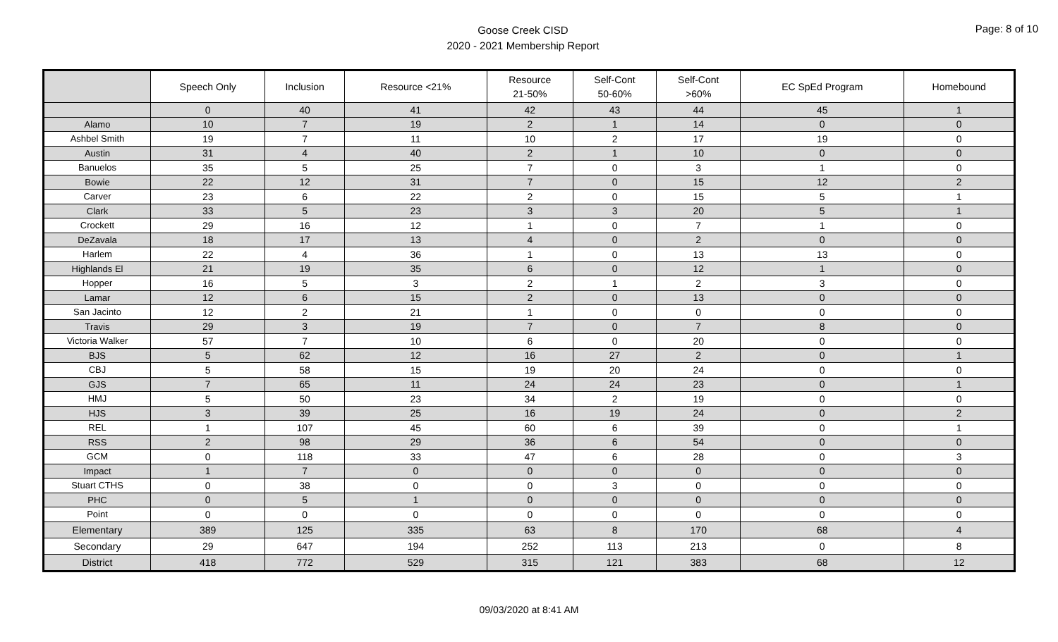Goose Creek CISD
2020 - 2021 Membership Report
Page: 8 of 10
| | Speech Only | Inclusion | Resource <21% | Resource 21-50% | Self-Cont 50-60% | Self-Cont >60% | EC SpEd Program | Homebound |
| --- | --- | --- | --- | --- | --- | --- | --- | --- |
| | 0 | 40 | 41 | 42 | 43 | 44 | 45 | 1 |
| Alamo | 10 | 7 | 19 | 2 | 1 | 14 | 0 | 0 |
| Ashbel Smith | 19 | 7 | 11 | 10 | 2 | 17 | 19 | 0 |
| Austin | 31 | 4 | 40 | 2 | 1 | 10 | 0 | 0 |
| Banuelos | 35 | 5 | 25 | 7 | 0 | 3 | 1 | 0 |
| Bowie | 22 | 12 | 31 | 7 | 0 | 15 | 12 | 2 |
| Carver | 23 | 6 | 22 | 2 | 0 | 15 | 5 | 1 |
| Clark | 33 | 5 | 23 | 3 | 3 | 20 | 5 | 1 |
| Crockett | 29 | 16 | 12 | 1 | 0 | 7 | 1 | 0 |
| DeZavala | 18 | 17 | 13 | 4 | 0 | 2 | 0 | 0 |
| Harlem | 22 | 4 | 36 | 1 | 0 | 13 | 13 | 0 |
| Highlands El | 21 | 19 | 35 | 6 | 0 | 12 | 1 | 0 |
| Hopper | 16 | 5 | 3 | 2 | 1 | 2 | 3 | 0 |
| Lamar | 12 | 6 | 15 | 2 | 0 | 13 | 0 | 0 |
| San Jacinto | 12 | 2 | 21 | 1 | 0 | 0 | 0 | 0 |
| Travis | 29 | 3 | 19 | 7 | 0 | 7 | 8 | 0 |
| Victoria Walker | 57 | 7 | 10 | 6 | 0 | 20 | 0 | 0 |
| BJS | 5 | 62 | 12 | 16 | 27 | 2 | 0 | 1 |
| CBJ | 5 | 58 | 15 | 19 | 20 | 24 | 0 | 0 |
| GJS | 7 | 65 | 11 | 24 | 24 | 23 | 0 | 1 |
| HMJ | 5 | 50 | 23 | 34 | 2 | 19 | 0 | 0 |
| HJS | 3 | 39 | 25 | 16 | 19 | 24 | 0 | 2 |
| REL | 1 | 107 | 45 | 60 | 6 | 39 | 0 | 1 |
| RSS | 2 | 98 | 29 | 36 | 6 | 54 | 0 | 0 |
| GCM | 0 | 118 | 33 | 47 | 6 | 28 | 0 | 3 |
| Impact | 1 | 7 | 0 | 0 | 0 | 0 | 0 | 0 |
| Stuart CTHS | 0 | 38 | 0 | 0 | 3 | 0 | 0 | 0 |
| PHC | 0 | 5 | 1 | 0 | 0 | 0 | 0 | 0 |
| Point | 0 | 0 | 0 | 0 | 0 | 0 | 0 | 0 |
| Elementary | 389 | 125 | 335 | 63 | 8 | 170 | 68 | 4 |
| Secondary | 29 | 647 | 194 | 252 | 113 | 213 | 0 | 8 |
| District | 418 | 772 | 529 | 315 | 121 | 383 | 68 | 12 |
09/03/2020 at 8:41 AM